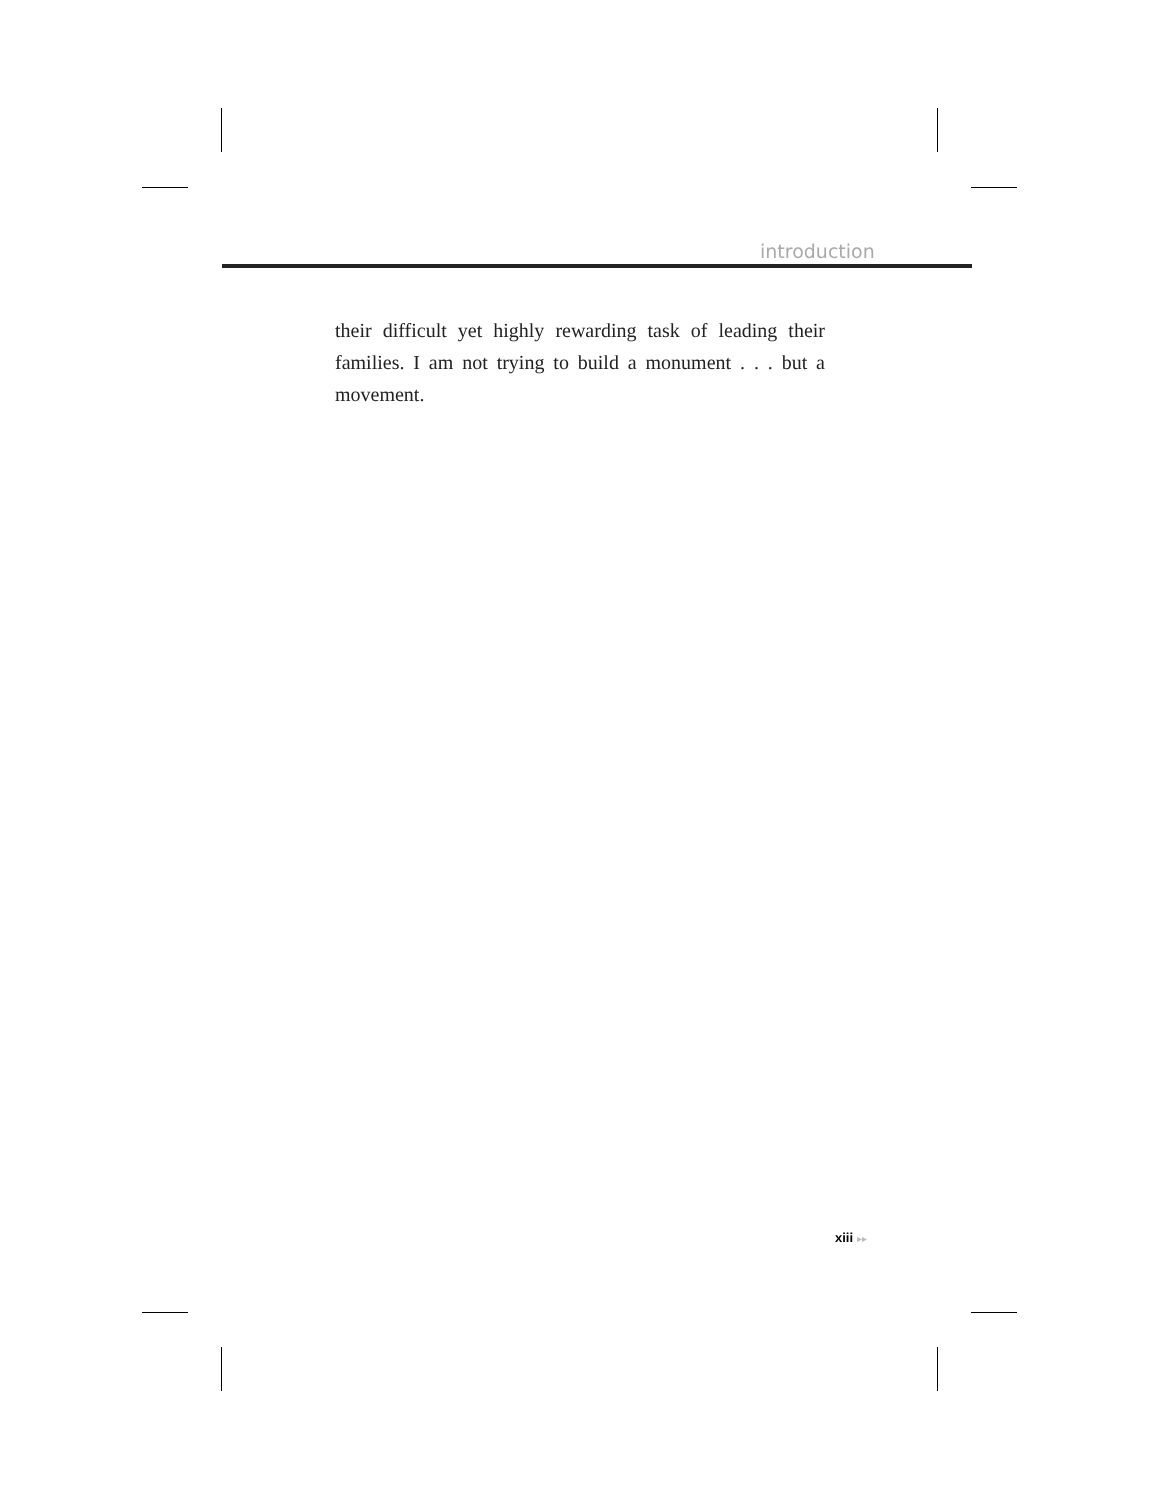introduction
their difficult yet highly rewarding task of leading their families. I am not trying to build a monument . . . but a movement.
xiii ▸▸